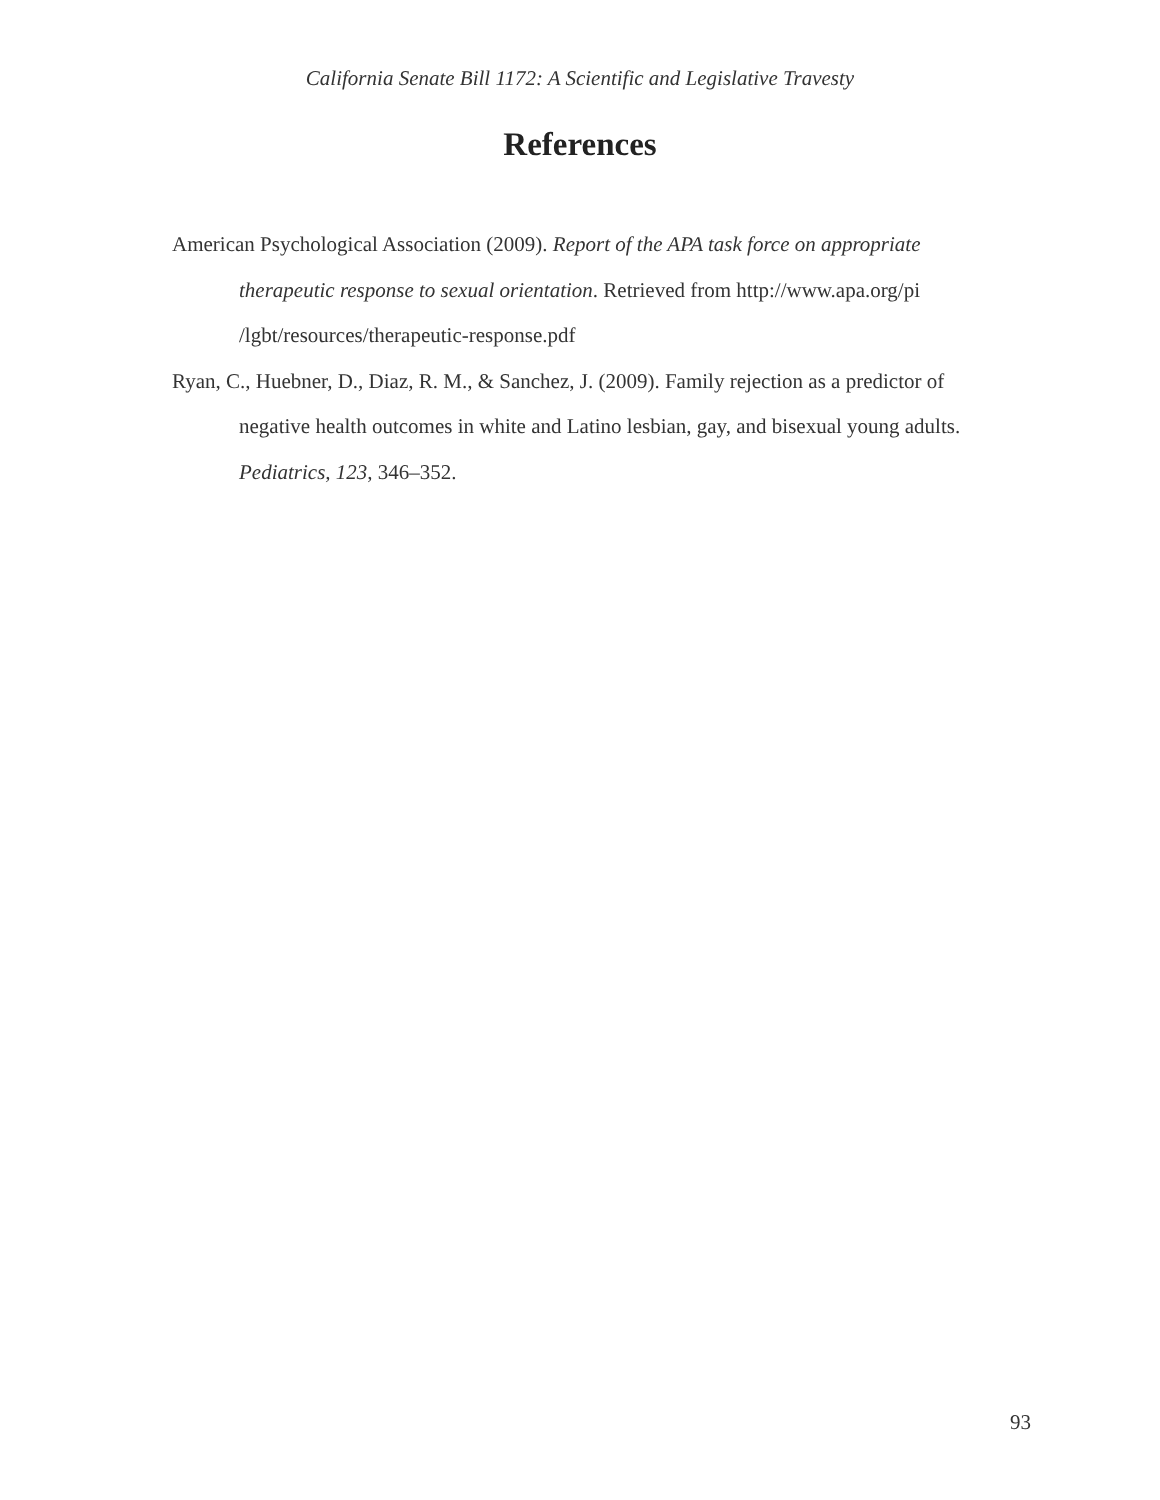California Senate Bill 1172: A Scientific and Legislative Travesty
References
American Psychological Association (2009). Report of the APA task force on appropriate therapeutic response to sexual orientation. Retrieved from http://www.apa.org/pi
/lgbt/resources/therapeutic-response.pdf
Ryan, C., Huebner, D., Diaz, R. M., & Sanchez, J. (2009). Family rejection as a predictor of negative health outcomes in white and Latino lesbian, gay, and bisexual young adults. Pediatrics, 123, 346–352.
93